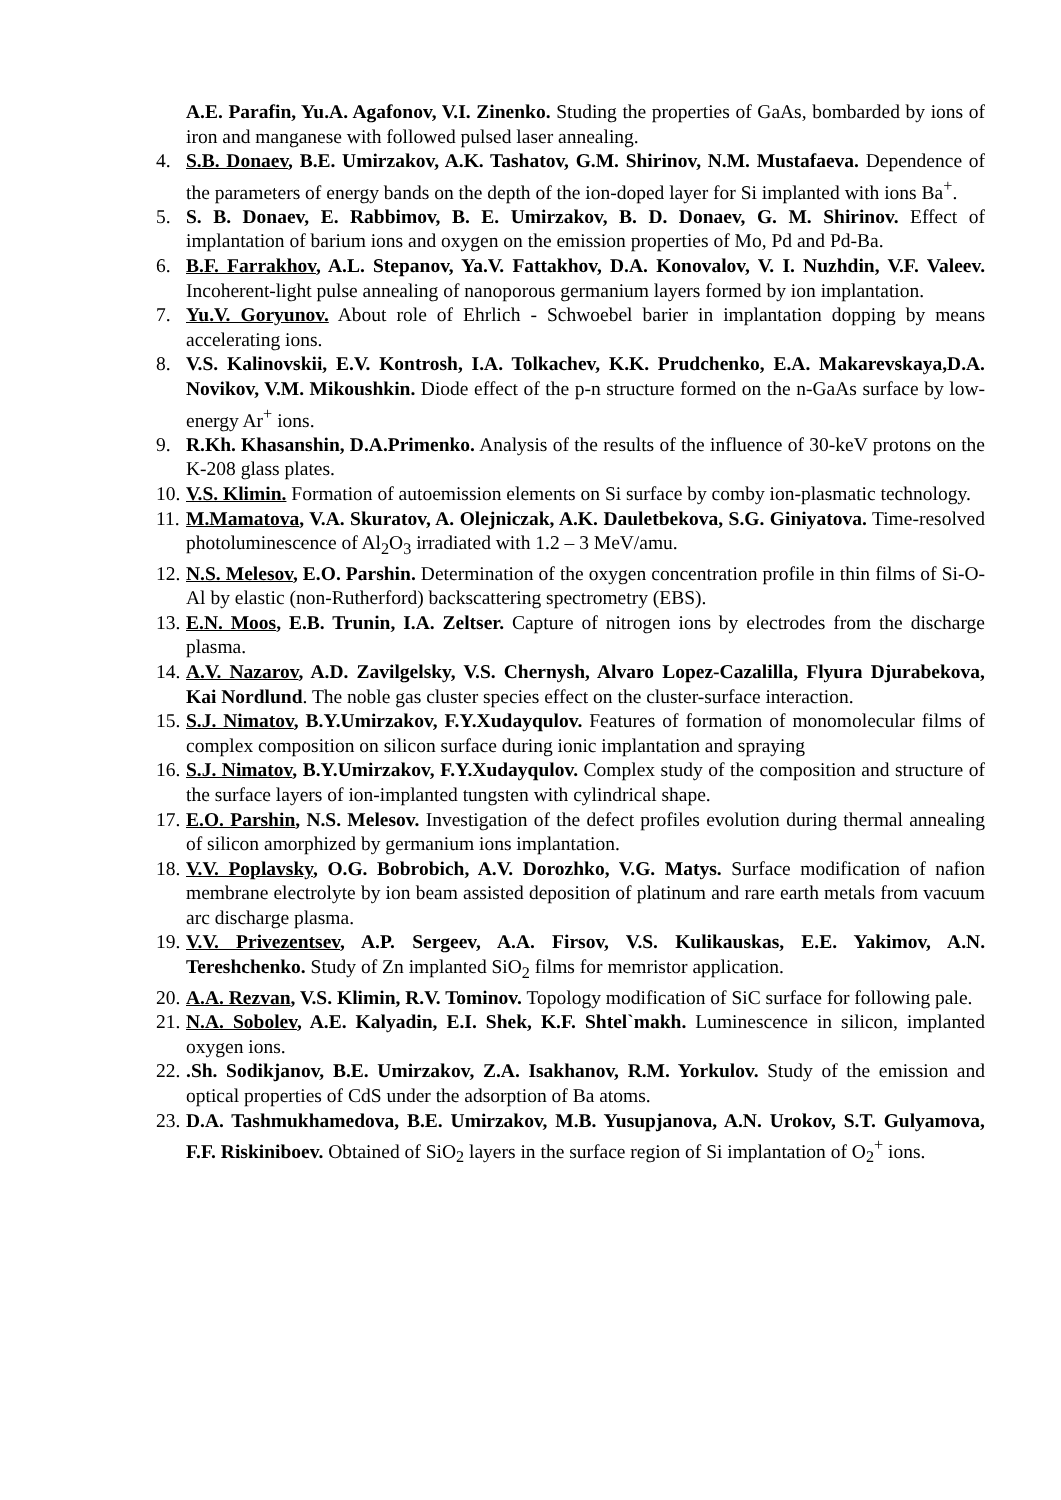A.E. Parafin, Yu.A. Agafonov, V.I. Zinenko. Studing the properties of GaAs, bombarded by ions of iron and manganese with followed pulsed laser annealing.
4. S.B. Donaev, B.E. Umirzakov, A.K. Tashatov, G.M. Shirinov, N.M. Mustafaeva. Dependence of the parameters of energy bands on the depth of the ion-doped layer for Si implanted with ions Ba<sup>+</sup>.
5. S. B. Donaev, E. Rabbimov, B. E. Umirzakov, B. D. Donaev, G. M. Shirinov. Effect of implantation of barium ions and oxygen on the emission properties of Mo, Pd and Pd-Ba.
6. B.F. Farrakhov, A.L. Stepanov, Ya.V. Fattakhov, D.A. Konovalov, V. I. Nuzhdin, V.F. Valeev. Incoherent-light pulse annealing of nanoporous germanium layers formed by ion implantation.
7. Yu.V. Goryunov. About role of Ehrlich - Schwoebel barier in implantation dopping by means accelerating ions.
8. V.S. Kalinovskii, E.V. Kontrosh, I.A. Tolkachev, K.K. Prudchenko, E.A. Makarevskaya,D.A. Novikov, V.M. Mikoushkin. Diode effect of the p-n structure formed on the n-GaAs surface by low-energy Ar<sup>+</sup> ions.
9. R.Kh. Khasanshin, D.A.Primenko. Analysis of the results of the influence of 30-keV protons on the K-208 glass plates.
10.
V.S. Klimin. Formation of autoemission elements on Si surface by comby ion-plasmatic technology.
11.
M.Mamatova, V.A. Skuratov, A. Olejniczak, A.K. Dauletbekova, S.G. Giniyatova. Time-resolved photoluminescence of Al<sub>2</sub>O<sub>3</sub> irradiated with 1.2 – 3 MeV/amu.
12.
N.S. Melesov, E.O. Parshin. Determination of the oxygen concentration profile in thin films of Si-O-Al by elastic (non-Rutherford) backscattering spectrometry (EBS).
13.
E.N. Moos, E.B. Trunin, I.A. Zeltser. Capture of nitrogen ions by electrodes from the discharge plasma.
14.
A.V. Nazarov, A.D. Zavilgelsky, V.S. Chernysh, Alvaro Lopez-Cazalilla, Flyura Djurabekova, Kai Nordlund. The noble gas cluster species effect on the cluster-surface interaction.
15.
S.J. Nimatov, B.Y.Umirzakov, F.Y.Xudayqulov. Features of formation of monomolecular films of complex composition on silicon surface during ionic implantation and spraying
16.
S.J. Nimatov, B.Y.Umirzakov, F.Y.Xudayqulov. Complex study of the composition and structure of the surface layers of ion-implanted tungsten with cylindrical shape.
17.
E.O. Parshin, N.S. Melesov. Investigation of the defect profiles evolution during thermal annealing of silicon amorphized by germanium ions implantation.
18.
V.V. Poplavsky, O.G. Bobrobich, A.V. Dorozhko, V.G. Matys. Surface modification of nafion membrane electrolyte by ion beam assisted deposition of platinum and rare earth metals from vacuum arc discharge plasma.
19.
V.V. Privezentsev, A.P. Sergeev, A.A. Firsov, V.S. Kulikauskas, E.E. Yakimov, A.N. Tereshchenko. Study of Zn implanted SiO<sub>2</sub> films for memristor application.
20.
A.A. Rezvan, V.S. Klimin, R.V. Tominov. Topology modification of SiC surface for following pale.
21.
N.A. Sobolev, A.E. Kalyadin, E.I. Shek, K.F. Shtel`makh. Luminescence in silicon, implanted oxygen ions.
22.
.Sh. Sodikjanov, B.E. Umirzakov, Z.A. Isakhanov, R.M. Yorkulov. Study of the emission and optical properties of CdS under the adsorption of Ba atoms.
23.
D.A. Tashmukhamedova, B.E. Umirzakov, M.B. Yusupjanova, A.N. Urokov, S.T. Gulyamova, F.F. Riskiniboev. Obtained of SiO<sub>2</sub> layers in the surface region of Si implantation of O<sub>2</sub><sup>+</sup> ions.